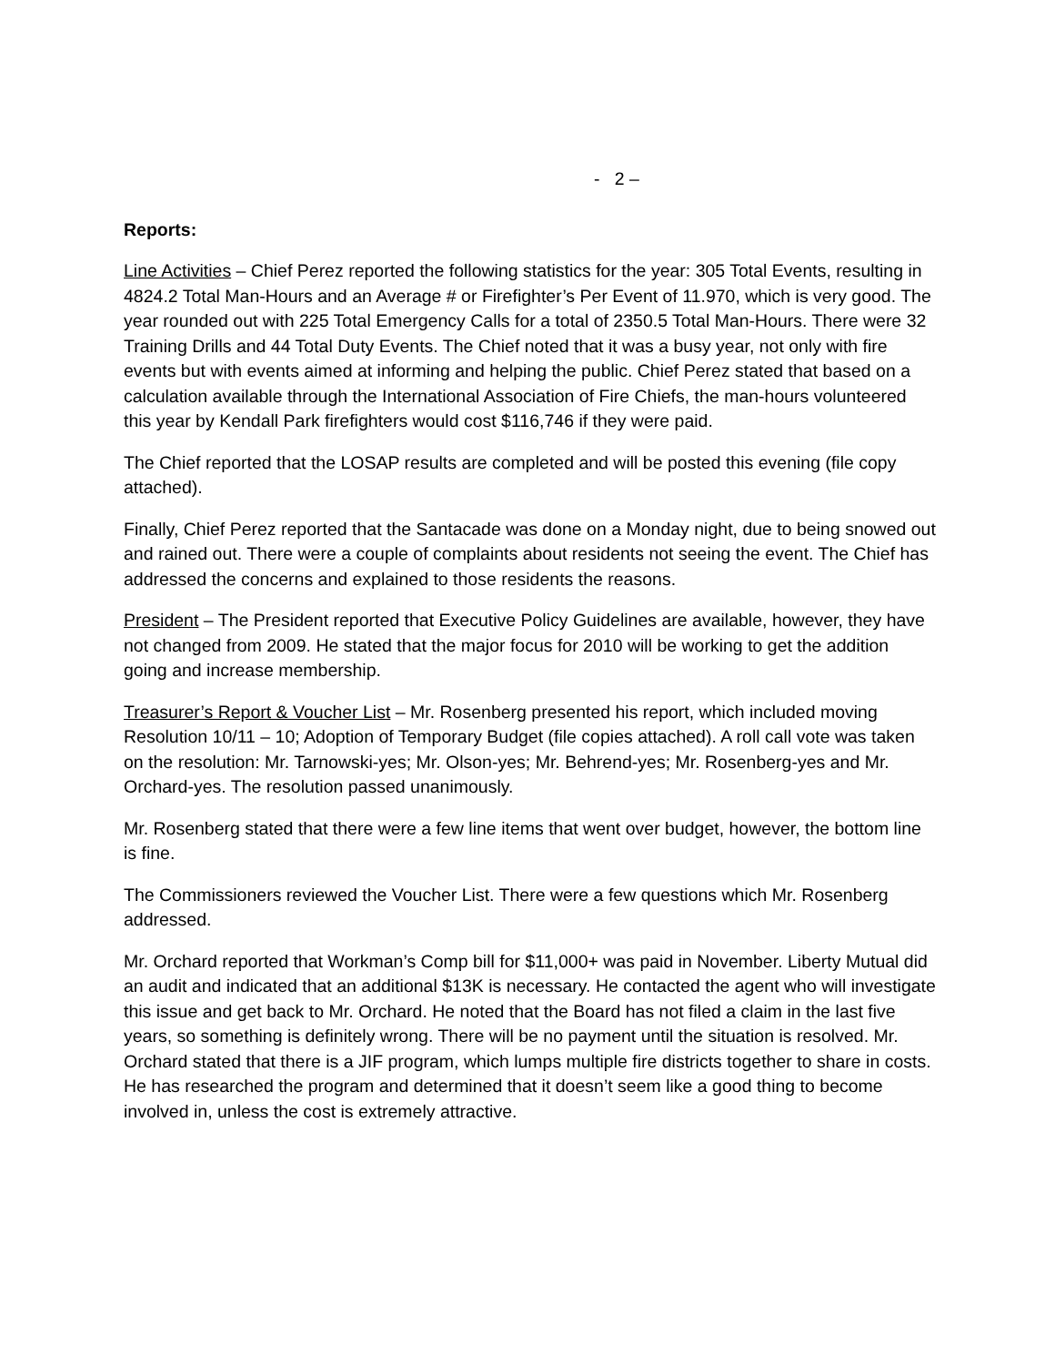- 2 –
Reports:
Line Activities – Chief Perez reported the following statistics for the year: 305 Total Events, resulting in 4824.2 Total Man-Hours and an Average # or Firefighter’s Per Event of 11.970, which is very good. The year rounded out with 225 Total Emergency Calls for a total of 2350.5 Total Man-Hours. There were 32 Training Drills and 44 Total Duty Events. The Chief noted that it was a busy year, not only with fire events but with events aimed at informing and helping the public. Chief Perez stated that based on a calculation available through the International Association of Fire Chiefs, the man-hours volunteered this year by Kendall Park firefighters would cost $116,746 if they were paid.
The Chief reported that the LOSAP results are completed and will be posted this evening (file copy attached).
Finally, Chief Perez reported that the Santacade was done on a Monday night, due to being snowed out and rained out. There were a couple of complaints about residents not seeing the event. The Chief has addressed the concerns and explained to those residents the reasons.
President – The President reported that Executive Policy Guidelines are available, however, they have not changed from 2009. He stated that the major focus for 2010 will be working to get the addition going and increase membership.
Treasurer’s Report & Voucher List – Mr. Rosenberg presented his report, which included moving Resolution 10/11 – 10; Adoption of Temporary Budget (file copies attached). A roll call vote was taken on the resolution: Mr. Tarnowski-yes; Mr. Olson-yes; Mr. Behrend-yes; Mr. Rosenberg-yes and Mr. Orchard-yes. The resolution passed unanimously.
Mr. Rosenberg stated that there were a few line items that went over budget, however, the bottom line is fine.
The Commissioners reviewed the Voucher List. There were a few questions which Mr. Rosenberg addressed.
Mr. Orchard reported that Workman’s Comp bill for $11,000+ was paid in November. Liberty Mutual did an audit and indicated that an additional $13K is necessary. He contacted the agent who will investigate this issue and get back to Mr. Orchard. He noted that the Board has not filed a claim in the last five years, so something is definitely wrong. There will be no payment until the situation is resolved. Mr. Orchard stated that there is a JIF program, which lumps multiple fire districts together to share in costs. He has researched the program and determined that it doesn’t seem like a good thing to become involved in, unless the cost is extremely attractive.